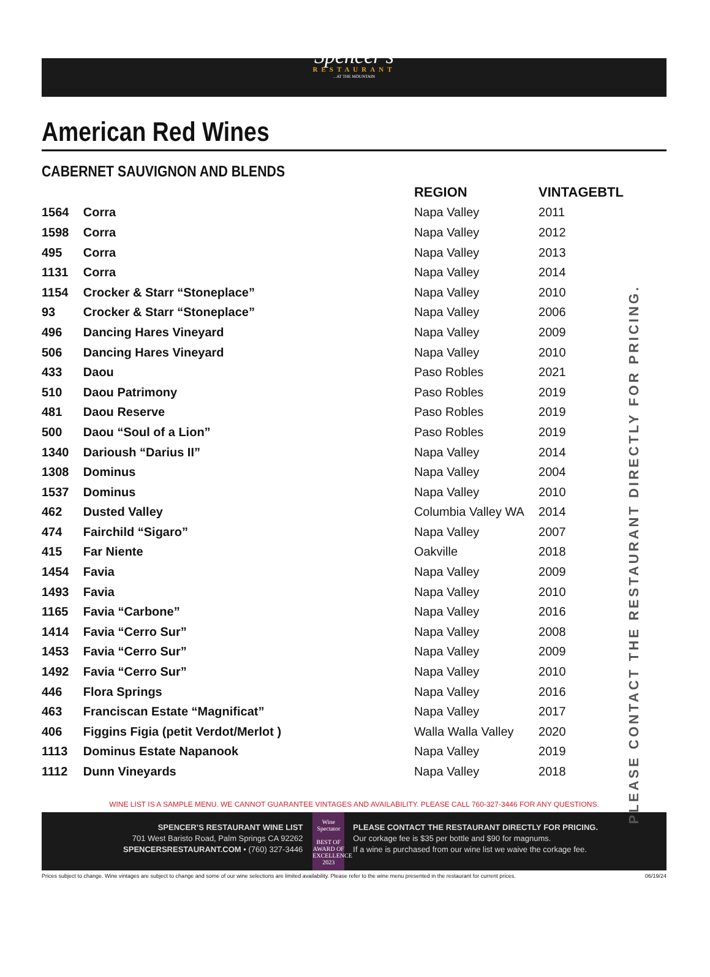Spencer's
RESTAURANT...AT THE MOUNTAIN
American Red Wines
CABERNET SAUVIGNON AND BLENDS
PLEASE CONTACT THE RESTAURANT DIRECTLY FOR PRICING.
| | | REGION | VINTAGE | BTL |
| --- | --- | --- | --- | --- |
| 1564 | Corra | Napa Valley | 2011 | |
| 1598 | Corra | Napa Valley | 2012 | |
| 495 | Corra | Napa Valley | 2013 | |
| 1131 | Corra | Napa Valley | 2014 | |
| 1154 | Crocker & Starr “Stoneplace” | Napa Valley | 2010 | |
| 93 | Crocker & Starr “Stoneplace” | Napa Valley | 2006 | |
| 496 | Dancing Hares Vineyard | Napa Valley | 2009 | |
| 506 | Dancing Hares Vineyard | Napa Valley | 2010 | |
| 433 | Daou | Paso Robles | 2021 | |
| 510 | Daou Patrimony | Paso Robles | 2019 | |
| 481 | Daou Reserve | Paso Robles | 2019 | |
| 500 | Daou “Soul of a Lion” | Paso Robles | 2019 | |
| 1340 | Darioush “Darius II” | Napa Valley | 2014 | |
| 1308 | Dominus | Napa Valley | 2004 | |
| 1537 | Dominus | Napa Valley | 2010 | |
| 462 | Dusted Valley | Columbia Valley WA | 2014 | |
| 474 | Fairchild “Sigaro” | Napa Valley | 2007 | |
| 415 | Far Niente | Oakville | 2018 | |
| 1454 | Favia | Napa Valley | 2009 | |
| 1493 | Favia | Napa Valley | 2010 | |
| 1165 | Favia “Carbone” | Napa Valley | 2016 | |
| 1414 | Favia “Cerro Sur” | Napa Valley | 2008 | |
| 1453 | Favia “Cerro Sur” | Napa Valley | 2009 | |
| 1492 | Favia “Cerro Sur” | Napa Valley | 2010 | |
| 446 | Flora Springs | Napa Valley | 2016 | |
| 463 | Franciscan Estate “Magnificat” | Napa Valley | 2017 | |
| 406 | Figgins Figia (petit Verdot/Merlot ) | Walla Walla Valley | 2020 | |
| 1113 | Dominus Estate Napanook | Napa Valley | 2019 | |
| 1112 | Dunn Vineyards | Napa Valley | 2018 | |
WINE LIST IS A SAMPLE MENU. WE CANNOT GUARANTEE VINTAGES AND AVAILABILITY. PLEASE CALL 760-327-3446 FOR ANY QUESTIONS.
SPENCER’S RESTAURANT WINE LIST
701 West Baristo Road, Palm Springs CA 92262
SPENCERSRESTAURANT.COM • (760) 327-3446
Wine Spectator
BEST OF AWARD OF EXCELLENCE
2023
PLEASE CONTACT THE RESTAURANT DIRECTLY FOR PRICING.
Our corkage fee is $35 per bottle and $90 for magnums.
If a wine is purchased from our wine list we waive the corkage fee.
Prices subject to change. Wine vintages are subject to change and some of our wine selections are limited availability. Please refer to the wine menu presented in the restaurant for current prices. 06/19/24